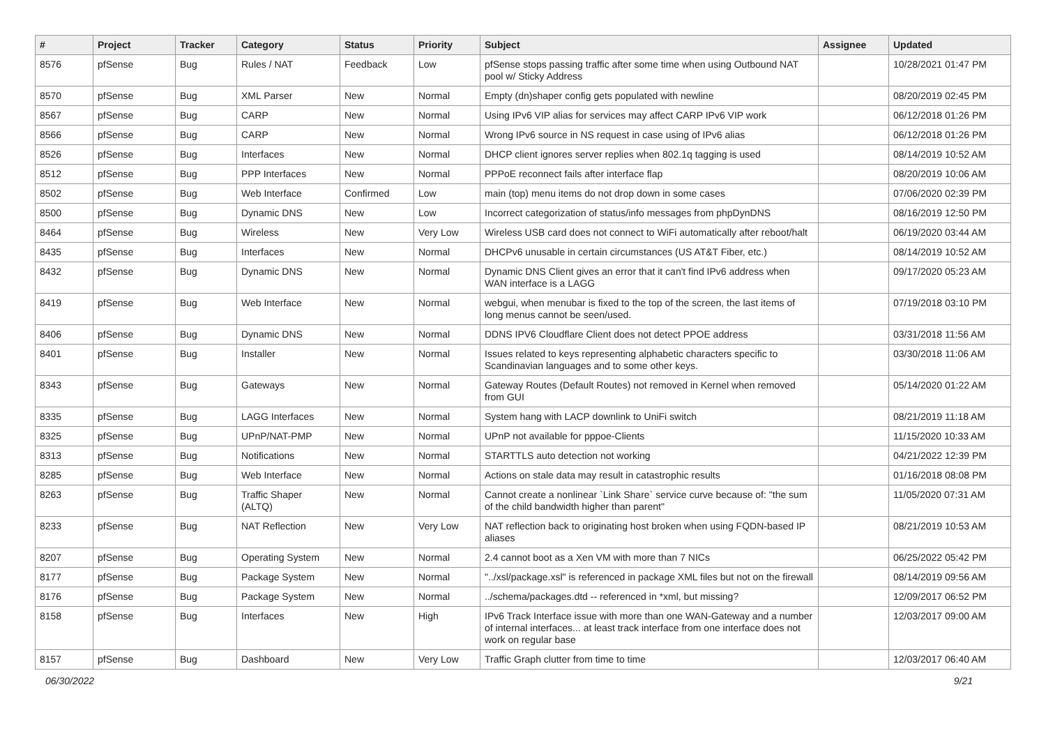| # | Project | Tracker | Category | Status | Priority | Subject | Assignee | Updated |
| --- | --- | --- | --- | --- | --- | --- | --- | --- |
| 8576 | pfSense | Bug | Rules / NAT | Feedback | Low | pfSense stops passing traffic after some time when using Outbound NAT pool w/ Sticky Address | | 10/28/2021 01:47 PM |
| 8570 | pfSense | Bug | XML Parser | New | Normal | Empty (dn)shaper config gets populated with newline | | 08/20/2019 02:45 PM |
| 8567 | pfSense | Bug | CARP | New | Normal | Using IPv6 VIP alias for services may affect CARP IPv6 VIP work | | 06/12/2018 01:26 PM |
| 8566 | pfSense | Bug | CARP | New | Normal | Wrong IPv6 source in NS request in case using of IPv6 alias | | 06/12/2018 01:26 PM |
| 8526 | pfSense | Bug | Interfaces | New | Normal | DHCP client ignores server replies when 802.1q tagging is used | | 08/14/2019 10:52 AM |
| 8512 | pfSense | Bug | PPP Interfaces | New | Normal | PPPoE reconnect fails after interface flap | | 08/20/2019 10:06 AM |
| 8502 | pfSense | Bug | Web Interface | Confirmed | Low | main (top) menu items do not drop down in some cases | | 07/06/2020 02:39 PM |
| 8500 | pfSense | Bug | Dynamic DNS | New | Low | Incorrect categorization of status/info messages from phpDynDNS | | 08/16/2019 12:50 PM |
| 8464 | pfSense | Bug | Wireless | New | Very Low | Wireless USB card does not connect to WiFi automatically after reboot/halt | | 06/19/2020 03:44 AM |
| 8435 | pfSense | Bug | Interfaces | New | Normal | DHCPv6 unusable in certain circumstances (US AT&T Fiber, etc.) | | 08/14/2019 10:52 AM |
| 8432 | pfSense | Bug | Dynamic DNS | New | Normal | Dynamic DNS Client gives an error that it can't find IPv6 address when WAN interface is a LAGG | | 09/17/2020 05:23 AM |
| 8419 | pfSense | Bug | Web Interface | New | Normal | webgui, when menubar is fixed to the top of the screen, the last items of long menus cannot be seen/used. | | 07/19/2018 03:10 PM |
| 8406 | pfSense | Bug | Dynamic DNS | New | Normal | DDNS IPV6 Cloudflare Client does not detect PPOE address | | 03/31/2018 11:56 AM |
| 8401 | pfSense | Bug | Installer | New | Normal | Issues related to keys representing alphabetic characters specific to Scandinavian languages and to some other keys. | | 03/30/2018 11:06 AM |
| 8343 | pfSense | Bug | Gateways | New | Normal | Gateway Routes (Default Routes) not removed in Kernel when removed from GUI | | 05/14/2020 01:22 AM |
| 8335 | pfSense | Bug | LAGG Interfaces | New | Normal | System hang with LACP downlink to UniFi switch | | 08/21/2019 11:18 AM |
| 8325 | pfSense | Bug | UPnP/NAT-PMP | New | Normal | UPnP not available for pppoe-Clients | | 11/15/2020 10:33 AM |
| 8313 | pfSense | Bug | Notifications | New | Normal | STARTTLS auto detection not working | | 04/21/2022 12:39 PM |
| 8285 | pfSense | Bug | Web Interface | New | Normal | Actions on stale data may result in catastrophic results | | 01/16/2018 08:08 PM |
| 8263 | pfSense | Bug | Traffic Shaper (ALTQ) | New | Normal | Cannot create a nonlinear `Link Share` service curve because of: "the sum of the child bandwidth higher than parent" | | 11/05/2020 07:31 AM |
| 8233 | pfSense | Bug | NAT Reflection | New | Very Low | NAT reflection back to originating host broken when using FQDN-based IP aliases | | 08/21/2019 10:53 AM |
| 8207 | pfSense | Bug | Operating System | New | Normal | 2.4 cannot boot as a Xen VM with more than 7 NICs | | 06/25/2022 05:42 PM |
| 8177 | pfSense | Bug | Package System | New | Normal | "../xsl/package.xsl" is referenced in package XML files but not on the firewall | | 08/14/2019 09:56 AM |
| 8176 | pfSense | Bug | Package System | New | Normal | ../schema/packages.dtd -- referenced in *xml, but missing? | | 12/09/2017 06:52 PM |
| 8158 | pfSense | Bug | Interfaces | New | High | IPv6 Track Interface issue with more than one WAN-Gateway and a number of internal interfaces... at least track interface from one interface does not work on regular base | | 12/03/2017 09:00 AM |
| 8157 | pfSense | Bug | Dashboard | New | Very Low | Traffic Graph clutter from time to time | | 12/03/2017 06:40 AM |
06/30/2022 9/21